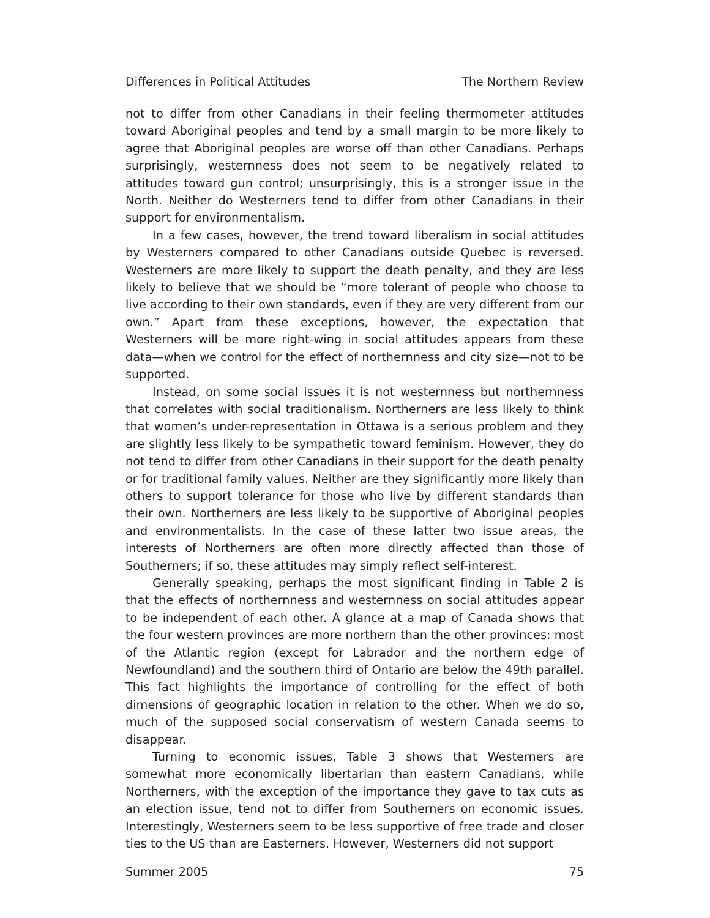Differences in Political Attitudes The Northern Review
not to differ from other Canadians in their feeling thermometer attitudes toward Aboriginal peoples and tend by a small margin to be more likely to agree that Aboriginal peoples are worse off than other Canadians. Perhaps surprisingly, westernness does not seem to be negatively related to attitudes toward gun control; unsurprisingly, this is a stronger issue in the North. Neither do Westerners tend to differ from other Canadians in their support for environmentalism.
In a few cases, however, the trend toward liberalism in social attitudes by Westerners compared to other Canadians outside Quebec is reversed. Westerners are more likely to support the death penalty, and they are less likely to believe that we should be “more tolerant of people who choose to live according to their own standards, even if they are very different from our own.” Apart from these exceptions, however, the expectation that Westerners will be more right-wing in social attitudes appears from these data—when we control for the effect of northernness and city size—not to be supported.
Instead, on some social issues it is not westernness but northernness that correlates with social traditionalism. Northerners are less likely to think that women’s under-representation in Ottawa is a serious problem and they are slightly less likely to be sympathetic toward feminism. However, they do not tend to differ from other Canadians in their support for the death penalty or for traditional family values. Neither are they significantly more likely than others to support tolerance for those who live by different standards than their own. Northerners are less likely to be supportive of Aboriginal peoples and environmentalists. In the case of these latter two issue areas, the interests of Northerners are often more directly affected than those of Southerners; if so, these attitudes may simply reflect self-interest.
Generally speaking, perhaps the most significant finding in Table 2 is that the effects of northernness and westernness on social attitudes appear to be independent of each other. A glance at a map of Canada shows that the four western provinces are more northern than the other provinces: most of the Atlantic region (except for Labrador and the northern edge of Newfoundland) and the southern third of Ontario are below the 49th parallel. This fact highlights the importance of controlling for the effect of both dimensions of geographic location in relation to the other. When we do so, much of the supposed social conservatism of western Canada seems to disappear.
Turning to economic issues, Table 3 shows that Westerners are somewhat more economically libertarian than eastern Canadians, while Northerners, with the exception of the importance they gave to tax cuts as an election issue, tend not to differ from Southerners on economic issues. Interestingly, Westerners seem to be less supportive of free trade and closer ties to the US than are Easterners. However, Westerners did not support
Summer 2005 75